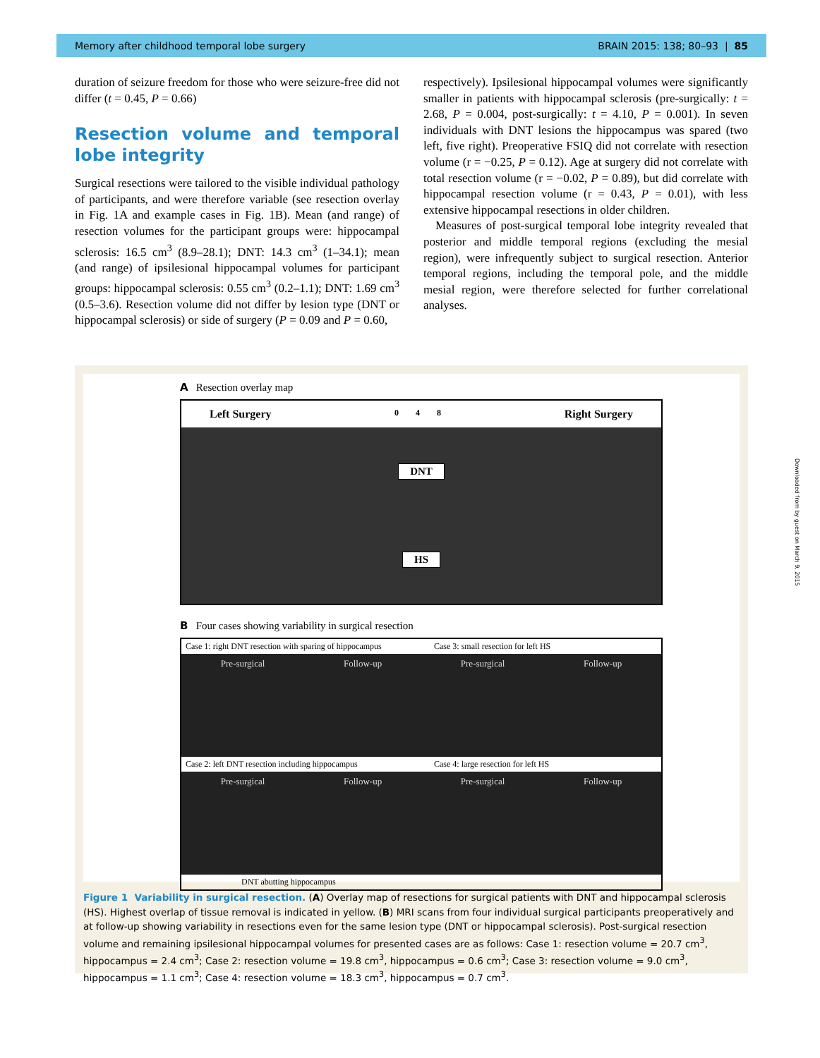Memory after childhood temporal lobe surgery BRAIN 2015: 138; 80–93 | 85
duration of seizure freedom for those who were seizure-free did not differ (t = 0.45, P = 0.66)
Resection volume and temporal lobe integrity
Surgical resections were tailored to the visible individual pathology of participants, and were therefore variable (see resection overlay in Fig. 1A and example cases in Fig. 1B). Mean (and range) of resection volumes for the participant groups were: hippocampal sclerosis: 16.5 cm<sup>3</sup> (8.9–28.1); DNT: 14.3 cm<sup>3</sup> (1–34.1); mean (and range) of ipsilesional hippocampal volumes for participant groups: hippocampal sclerosis: 0.55 cm<sup>3</sup> (0.2–1.1); DNT: 1.69 cm<sup>3</sup> (0.5–3.6). Resection volume did not differ by lesion type (DNT or hippocampal sclerosis) or side of surgery (P = 0.09 and P = 0.60,
respectively). Ipsilesional hippocampal volumes were significantly smaller in patients with hippocampal sclerosis (pre-surgically: t = 2.68, P = 0.004, post-surgically: t = 4.10, P = 0.001). In seven individuals with DNT lesions the hippocampus was spared (two left, five right). Preoperative FSIQ did not correlate with resection volume (r = −0.25, P = 0.12). Age at surgery did not correlate with total resection volume (r = −0.02, P = 0.89), but did correlate with hippocampal resection volume (r = 0.43, P = 0.01), with less extensive hippocampal resections in older children.
Measures of post-surgical temporal lobe integrity revealed that posterior and middle temporal regions (excluding the mesial region), were infrequently subject to surgical resection. Anterior temporal regions, including the temporal pole, and the middle mesial region, were therefore selected for further correlational analyses.
A Resection overlay map
Left Surgery 0 4 8 Right Surgery
DNT
HS
B Four cases showing variability in surgical resection
Case 1: right DNT resection with sparing of hippocampus
Case 3: small resection for left HS
Pre-surgical Follow-up Pre-surgical Follow-up
Case 2: left DNT resection including hippocampus
Case 4: large resection for left HS
Pre-surgical Follow-up Pre-surgical Follow-up
DNT abutting hippocampus
Figure 1 Variability in surgical resection. (A) Overlay map of resections for surgical patients with DNT and hippocampal sclerosis (HS). Highest overlap of tissue removal is indicated in yellow. (B) MRI scans from four individual surgical participants preoperatively and at follow-up showing variability in resections even for the same lesion type (DNT or hippocampal sclerosis). Post-surgical resection volume and remaining ipsilesional hippocampal volumes for presented cases are as follows: Case 1: resection volume = 20.7 cm<sup>3</sup>, hippocampus = 2.4 cm<sup>3</sup>; Case 2: resection volume = 19.8 cm<sup>3</sup>, hippocampus = 0.6 cm<sup>3</sup>; Case 3: resection volume = 9.0 cm<sup>3</sup>, hippocampus = 1.1 cm<sup>3</sup>; Case 4: resection volume = 18.3 cm<sup>3</sup>, hippocampus = 0.7 cm<sup>3</sup>.
Downloaded from by guest on March 9, 2015